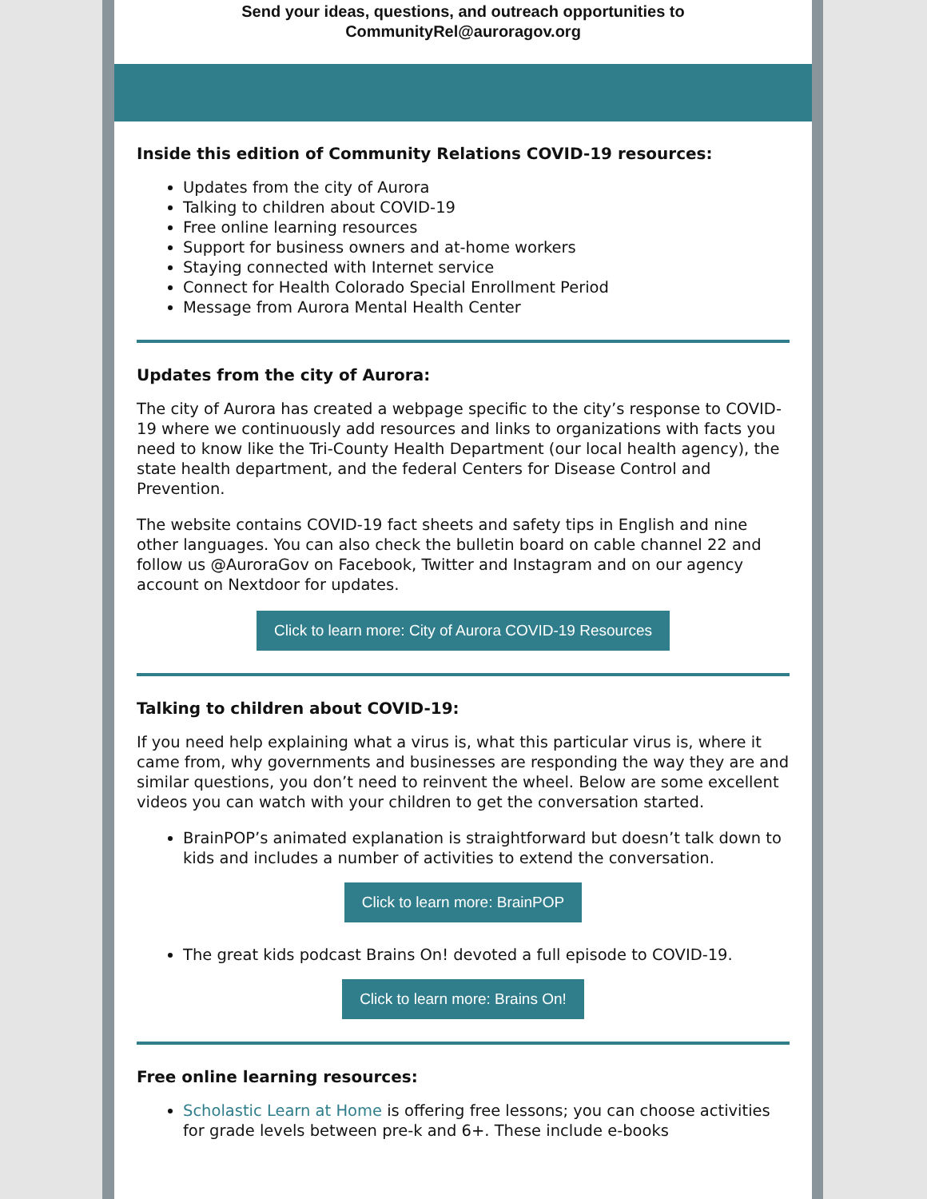Send your ideas, questions, and outreach opportunities to
CommunityRel@auroragov.org
Inside this edition of Community Relations COVID-19 resources:
Updates from the city of Aurora
Talking to children about COVID-19
Free online learning resources
Support for business owners and at-home workers
Staying connected with Internet service
Connect for Health Colorado Special Enrollment Period
Message from Aurora Mental Health Center
Updates from the city of Aurora:
The city of Aurora has created a webpage specific to the city’s response to COVID-19 where we continuously add resources and links to organizations with facts you need to know like the Tri-County Health Department (our local health agency), the state health department, and the federal Centers for Disease Control and Prevention.
The website contains COVID-19 fact sheets and safety tips in English and nine other languages. You can also check the bulletin board on cable channel 22 and follow us @AuroraGov on Facebook, Twitter and Instagram and on our agency account on Nextdoor for updates.
Click to learn more: City of Aurora COVID-19 Resources
Talking to children about COVID-19:
If you need help explaining what a virus is, what this particular virus is, where it came from, why governments and businesses are responding the way they are and similar questions, you don’t need to reinvent the wheel. Below are some excellent videos you can watch with your children to get the conversation started.
BrainPOP’s animated explanation is straightforward but doesn’t talk down to kids and includes a number of activities to extend the conversation.
Click to learn more: BrainPOP
The great kids podcast Brains On! devoted a full episode to COVID-19.
Click to learn more: Brains On!
Free online learning resources:
Scholastic Learn at Home is offering free lessons; you can choose activities for grade levels between pre-k and 6+. These include e-books